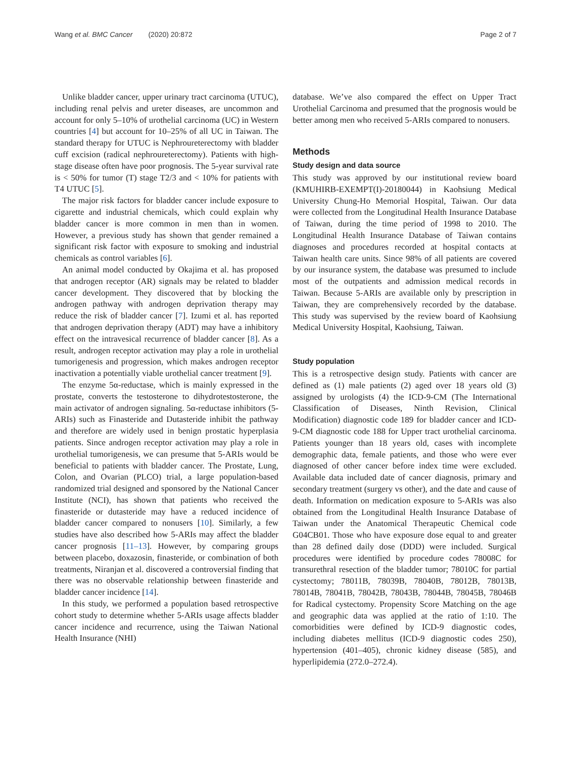Wang et al. BMC Cancer (2020) 20:872 Page 2 of 7
Unlike bladder cancer, upper urinary tract carcinoma (UTUC), including renal pelvis and ureter diseases, are uncommon and account for only 5–10% of urothelial carcinoma (UC) in Western countries [4] but account for 10–25% of all UC in Taiwan. The standard therapy for UTUC is Nephroureterectomy with bladder cuff excision (radical nephroureterectomy). Patients with high-stage disease often have poor prognosis. The 5-year survival rate is < 50% for tumor (T) stage T2/3 and < 10% for patients with T4 UTUC [5].
The major risk factors for bladder cancer include exposure to cigarette and industrial chemicals, which could explain why bladder cancer is more common in men than in women. However, a previous study has shown that gender remained a significant risk factor with exposure to smoking and industrial chemicals as control variables [6].
An animal model conducted by Okajima et al. has proposed that androgen receptor (AR) signals may be related to bladder cancer development. They discovered that by blocking the androgen pathway with androgen deprivation therapy may reduce the risk of bladder cancer [7]. Izumi et al. has reported that androgen deprivation therapy (ADT) may have a inhibitory effect on the intravesical recurrence of bladder cancer [8]. As a result, androgen receptor activation may play a role in urothelial tumorigenesis and progression, which makes androgen receptor inactivation a potentially viable urothelial cancer treatment [9].
The enzyme 5α-reductase, which is mainly expressed in the prostate, converts the testosterone to dihydrotestosterone, the main activator of androgen signaling. 5α-reductase inhibitors (5-ARIs) such as Finasteride and Dutasteride inhibit the pathway and therefore are widely used in benign prostatic hyperplasia patients. Since androgen receptor activation may play a role in urothelial tumorigenesis, we can presume that 5-ARIs would be beneficial to patients with bladder cancer. The Prostate, Lung, Colon, and Ovarian (PLCO) trial, a large population-based randomized trial designed and sponsored by the National Cancer Institute (NCI), has shown that patients who received the finasteride or dutasteride may have a reduced incidence of bladder cancer compared to nonusers [10]. Similarly, a few studies have also described how 5-ARIs may affect the bladder cancer prognosis [11–13]. However, by comparing groups between placebo, doxazosin, finasteride, or combination of both treatments, Niranjan et al. discovered a controversial finding that there was no observable relationship between finasteride and bladder cancer incidence [14].
In this study, we performed a population based retrospective cohort study to determine whether 5-ARIs usage affects bladder cancer incidence and recurrence, using the Taiwan National Health Insurance (NHI)
database. We’ve also compared the effect on Upper Tract Urothelial Carcinoma and presumed that the prognosis would be better among men who received 5-ARIs compared to nonusers.
Methods
Study design and data source
This study was approved by our institutional review board (KMUHIRB-EXEMPT(I)-20180044) in Kaohsiung Medical University Chung-Ho Memorial Hospital, Taiwan. Our data were collected from the Longitudinal Health Insurance Database of Taiwan, during the time period of 1998 to 2010. The Longitudinal Health Insurance Database of Taiwan contains diagnoses and procedures recorded at hospital contacts at Taiwan health care units. Since 98% of all patients are covered by our insurance system, the database was presumed to include most of the outpatients and admission medical records in Taiwan. Because 5-ARIs are available only by prescription in Taiwan, they are comprehensively recorded by the database. This study was supervised by the review board of Kaohsiung Medical University Hospital, Kaohsiung, Taiwan.
Study population
This is a retrospective design study. Patients with cancer are defined as (1) male patients (2) aged over 18 years old (3) assigned by urologists (4) the ICD-9-CM (The International Classification of Diseases, Ninth Revision, Clinical Modification) diagnostic code 189 for bladder cancer and ICD-9-CM diagnostic code 188 for Upper tract urothelial carcinoma. Patients younger than 18 years old, cases with incomplete demographic data, female patients, and those who were ever diagnosed of other cancer before index time were excluded. Available data included date of cancer diagnosis, primary and secondary treatment (surgery vs other), and the date and cause of death. Information on medication exposure to 5-ARIs was also obtained from the Longitudinal Health Insurance Database of Taiwan under the Anatomical Therapeutic Chemical code G04CB01. Those who have exposure dose equal to and greater than 28 defined daily dose (DDD) were included. Surgical procedures were identified by procedure codes 78008C for transurethral resection of the bladder tumor; 78010C for partial cystectomy; 78011B, 78039B, 78040B, 78012B, 78013B, 78014B, 78041B, 78042B, 78043B, 78044B, 78045B, 78046B for Radical cystectomy. Propensity Score Matching on the age and geographic data was applied at the ratio of 1:10. The comorbidities were defined by ICD-9 diagnostic codes, including diabetes mellitus (ICD-9 diagnostic codes 250), hypertension (401–405), chronic kidney disease (585), and hyperlipidemia (272.0–272.4).